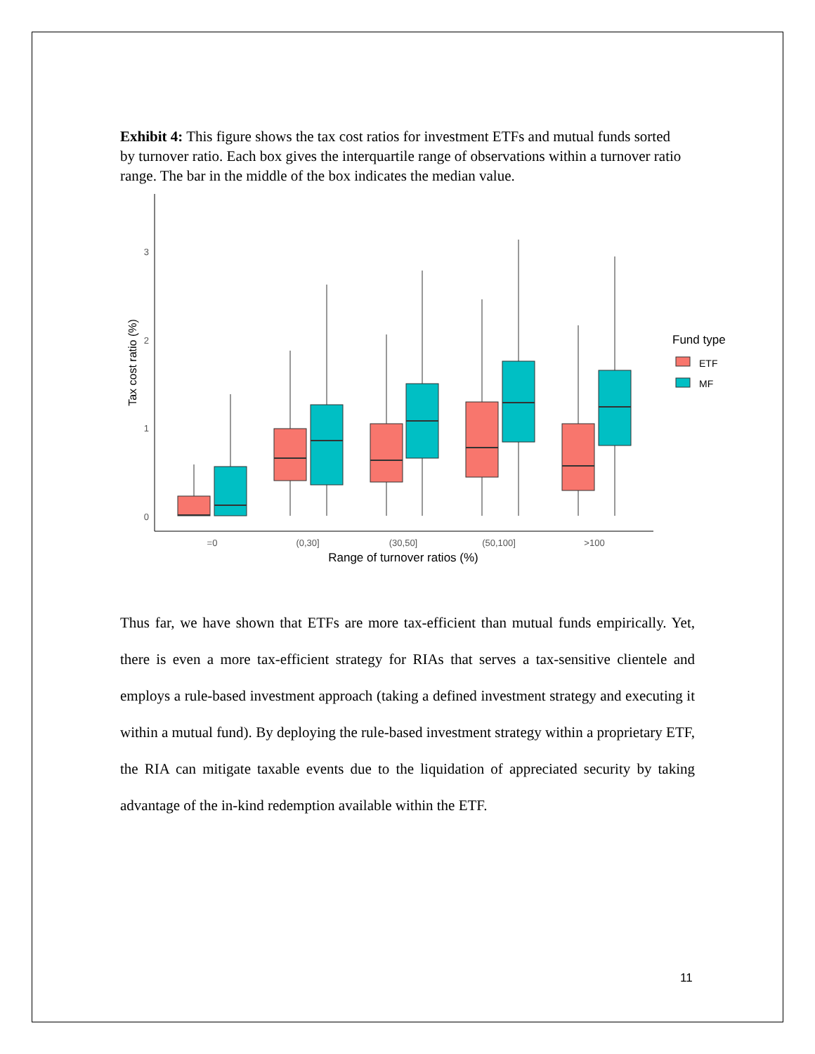Exhibit 4: This figure shows the tax cost ratios for investment ETFs and mutual funds sorted by turnover ratio. Each box gives the interquartile range of observations within a turnover ratio range. The bar in the middle of the box indicates the median value.
0
1
2
3
Tax cost ratio (%)
=0
(0,30]
(30,50]
(50,100]
>100
Range of turnover ratios (%)
Fund type
ETF
MF
Thus far, we have shown that ETFs are more tax-efficient than mutual funds empirically. Yet, there is even a more tax-efficient strategy for RIAs that serves a tax-sensitive clientele and employs a rule-based investment approach (taking a defined investment strategy and executing it within a mutual fund). By deploying the rule-based investment strategy within a proprietary ETF, the RIA can mitigate taxable events due to the liquidation of appreciated security by taking advantage of the in-kind redemption available within the ETF.
11